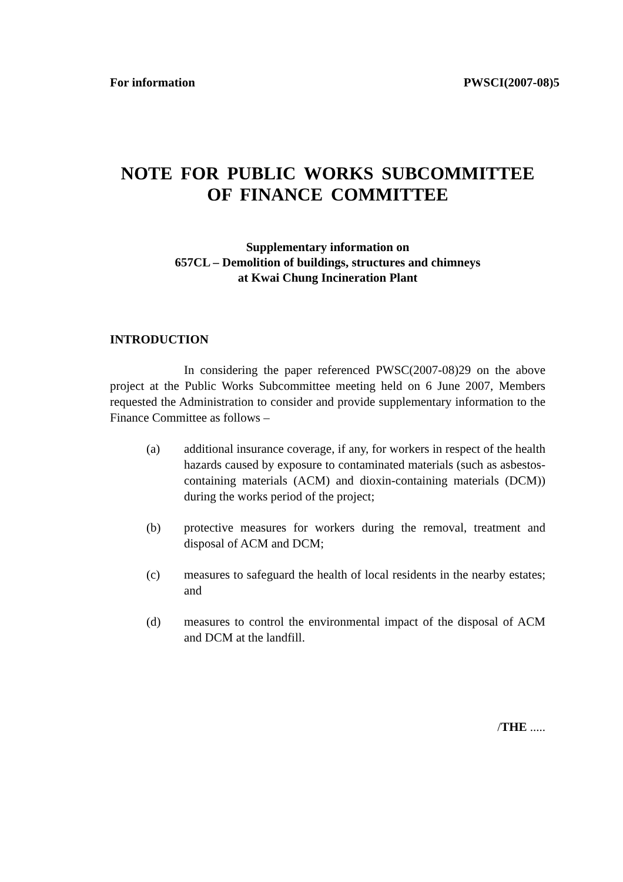For information PWSCI(2007-08)5
NOTE FOR PUBLIC WORKS SUBCOMMITTEE
OF FINANCE COMMITTEE
Supplementary information on
657CL – Demolition of buildings, structures and chimneys
at Kwai Chung Incineration Plant
INTRODUCTION
In considering the paper referenced PWSC(2007-08)29 on the above project at the Public Works Subcommittee meeting held on 6 June 2007, Members requested the Administration to consider and provide supplementary information to the Finance Committee as follows –
(a) additional insurance coverage, if any, for workers in respect of the health hazards caused by exposure to contaminated materials (such as asbestos-containing materials (ACM) and dioxin-containing materials (DCM)) during the works period of the project;
(b) protective measures for workers during the removal, treatment and disposal of ACM and DCM;
(c) measures to safeguard the health of local residents in the nearby estates; and
(d) measures to control the environmental impact of the disposal of ACM and DCM at the landfill.
/THE .....